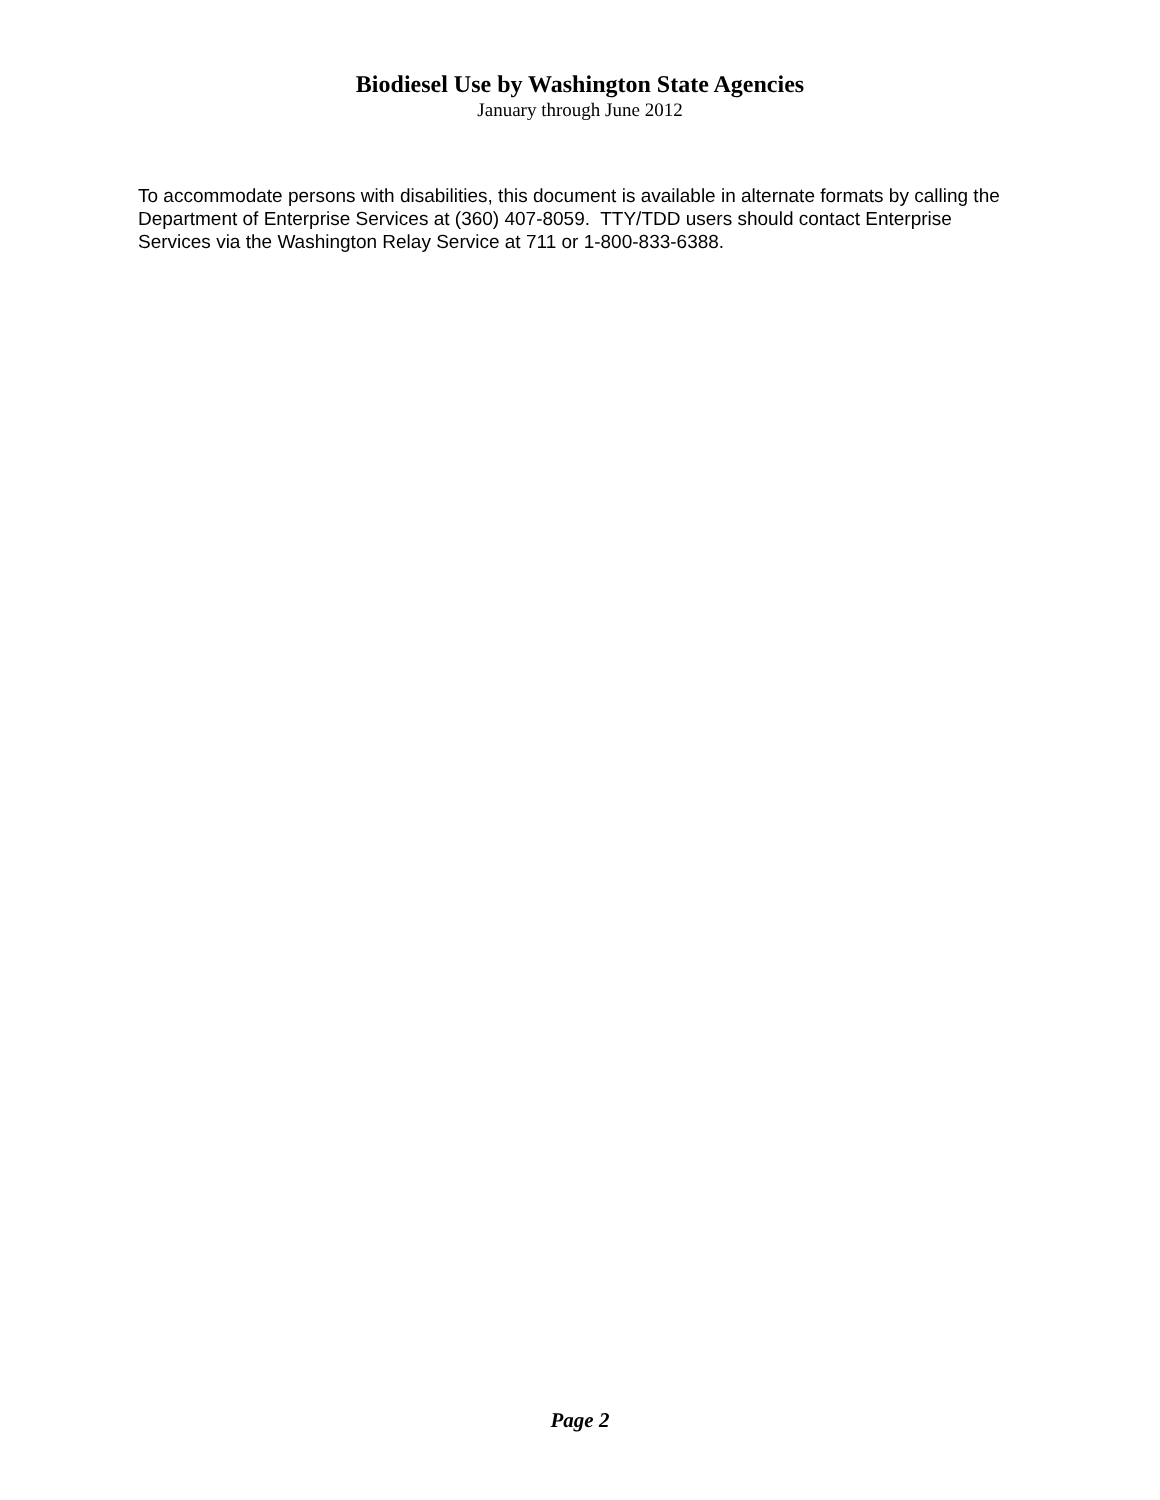Biodiesel Use by Washington State Agencies
January through June 2012
To accommodate persons with disabilities, this document is available in alternate formats by calling the Department of Enterprise Services at (360) 407-8059. TTY/TDD users should contact Enterprise Services via the Washington Relay Service at 711 or 1-800-833-6388.
Page 2